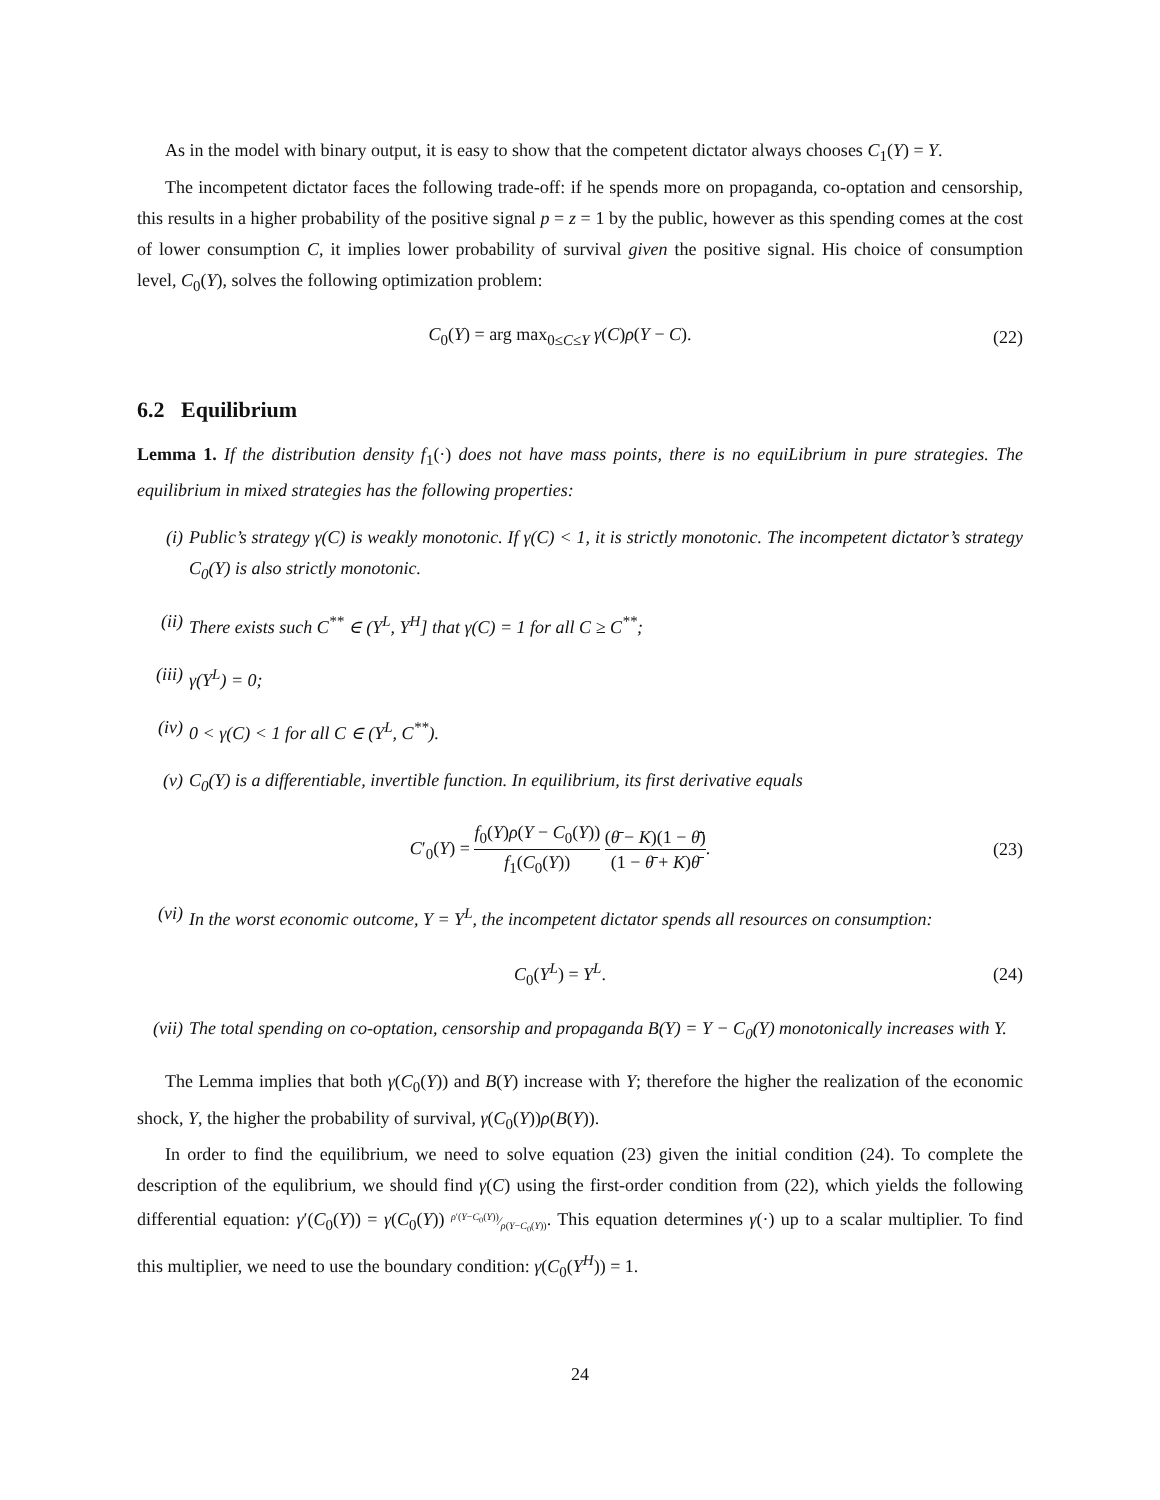As in the model with binary output, it is easy to show that the competent dictator always chooses C<sub>1</sub>(Y) = Y.
The incompetent dictator faces the following trade-off: if he spends more on propaganda, co-optation and censorship, this results in a higher probability of the positive signal p = z = 1 by the public, however as this spending comes at the cost of lower consumption C, it implies lower probability of survival given the positive signal. His choice of consumption level, C<sub>0</sub>(Y), solves the following optimization problem:
C<sub>0</sub>(Y) = arg max<sub>0≤C≤Y</sub> γ(C)ρ(Y − C).
(22)
6.2 Equilibrium
Lemma 1. If the distribution density f<sub>1</sub>(·) does not have mass points, there is no equiLibrium in pure strategies. The equilibrium in mixed strategies has the following properties:
(i) Public’s strategy γ(C) is weakly monotonic. If γ(C) < 1, it is strictly monotonic. The incompetent dictator’s strategy C<sub>0</sub>(Y) is also strictly monotonic.
(ii) There exists such C<sup>**</sup> ∈ (Y<sup>L</sup>, Y<sup>H</sup>] that γ(C) = 1 for all C ≥ C<sup>**</sup>;
(iii) γ(Y<sup>L</sup>) = 0;
(iv) 0 < γ(C) < 1 for all C ∈ (Y<sup>L</sup>, C<sup>**</sup>).
(v) C<sub>0</sub>(Y) is a differentiable, invertible function. In equilibrium, its first derivative equals
C′<sub>0</sub>(Y) = f<sub>0</sub>(Y)ρ(Y − C<sub>0</sub>(Y)) f<sub>1</sub>(C<sub>0</sub>(Y)) (θ̄ − K)(1 − θ̄) (1 − θ̄ + K)θ̄.
(23)
(vi) In the worst economic outcome, Y = Y<sup>L</sup>, the incompetent dictator spends all resources on consumption:
C<sub>0</sub>(Y<sup>L</sup>) = Y<sup>L</sup>.
(24)
(vii) The total spending on co-optation, censorship and propaganda B(Y) = Y − C<sub>0</sub>(Y) monotonically increases with Y.
The Lemma implies that both γ(C<sub>0</sub>(Y)) and B(Y) increase with Y; therefore the higher the realization of the economic shock, Y, the higher the probability of survival, γ(C<sub>0</sub>(Y))ρ(B(Y)).
In order to find the equilibrium, we need to solve equation (23) given the initial condition (24). To complete the description of the equlibrium, we should find γ(C) using the first-order condition from (22), which yields the following differential equation: γ′(C<sub>0</sub>(Y)) = γ(C<sub>0</sub>(Y)) ρ′(Y−C<sub>0</sub>(Y))⁄ρ(Y−C<sub>0</sub>(Y)). This equation determines γ(·) up to a scalar multiplier. To find this multiplier, we need to use the boundary condition: γ(C<sub>0</sub>(Y<sup>H</sup>)) = 1.
24